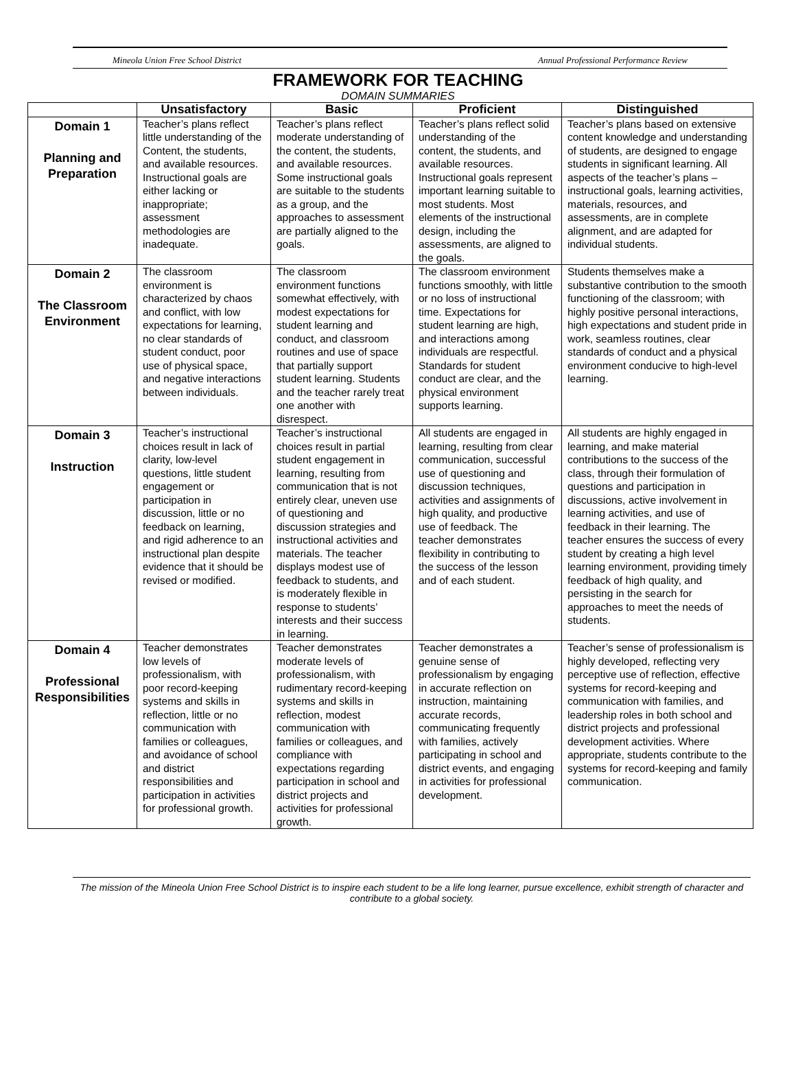Mineola Union Free School District Annual Professional Performance Review
FRAMEWORK FOR TEACHING
DOMAIN SUMMARIES
| | Unsatisfactory | Basic | Proficient | Distinguished |
| --- | --- | --- | --- | --- |
| Domain 1 Planning and Preparation | Teacher’s plans reflect little understanding of the Content, the students, and available resources. Instructional goals are either lacking or inappropriate; assessment methodologies are inadequate. | Teacher’s plans reflect moderate understanding of the content, the students, and available resources. Some instructional goals are suitable to the students as a group, and the approaches to assessment are partially aligned to the goals. | Teacher’s plans reflect solid understanding of the content, the students, and available resources. Instructional goals represent important learning suitable to most students. Most elements of the instructional design, including the assessments, are aligned to the goals. | Teacher’s plans based on extensive content knowledge and understanding of students, are designed to engage students in significant learning. All aspects of the teacher’s plans – instructional goals, learning activities, materials, resources, and assessments, are in complete alignment, and are adapted for individual students. |
| Domain 2 The Classroom Environment | The classroom environment is characterized by chaos and conflict, with low expectations for learning, no clear standards of student conduct, poor use of physical space, and negative interactions between individuals. | The classroom environment functions somewhat effectively, with modest expectations for student learning and conduct, and classroom routines and use of space that partially support student learning. Students and the teacher rarely treat one another with disrespect. | The classroom environment functions smoothly, with little or no loss of instructional time. Expectations for student learning are high, and interactions among individuals are respectful. Standards for student conduct are clear, and the physical environment supports learning. | Students themselves make a substantive contribution to the smooth functioning of the classroom; with highly positive personal interactions, high expectations and student pride in work, seamless routines, clear standards of conduct and a physical environment conducive to high-level learning. |
| Domain 3 Instruction | Teacher’s instructional choices result in lack of clarity, low-level questions, little student engagement or participation in discussion, little or no feedback on learning, and rigid adherence to an instructional plan despite evidence that it should be revised or modified. | Teacher’s instructional choices result in partial student engagement in learning, resulting from communication that is not entirely clear, uneven use of questioning and discussion strategies and instructional activities and materials. The teacher displays modest use of feedback to students, and is moderately flexible in response to students’ interests and their success in learning. | All students are engaged in learning, resulting from clear communication, successful use of questioning and discussion techniques, activities and assignments of high quality, and productive use of feedback. The teacher demonstrates flexibility in contributing to the success of the lesson and of each student. | All students are highly engaged in learning, and make material contributions to the success of the class, through their formulation of questions and participation in discussions, active involvement in learning activities, and use of feedback in their learning. The teacher ensures the success of every student by creating a high level learning environment, providing timely feedback of high quality, and persisting in the search for approaches to meet the needs of students. |
| Domain 4 Professional Responsibilities | Teacher demonstrates low levels of professionalism, with poor record-keeping systems and skills in reflection, little or no communication with families or colleagues, and avoidance of school and district responsibilities and participation in activities for professional growth. | Teacher demonstrates moderate levels of professionalism, with rudimentary record-keeping systems and skills in reflection, modest communication with families or colleagues, and compliance with expectations regarding participation in school and district projects and activities for professional growth. | Teacher demonstrates a genuine sense of professionalism by engaging in accurate reflection on instruction, maintaining accurate records, communicating frequently with families, actively participating in school and district events, and engaging in activities for professional development. | Teacher’s sense of professionalism is highly developed, reflecting very perceptive use of reflection, effective systems for record-keeping and communication with families, and leadership roles in both school and district projects and professional development activities. Where appropriate, students contribute to the systems for record-keeping and family communication. |
The mission of the Mineola Union Free School District is to inspire each student to be a life long learner, pursue excellence, exhibit strength of character and contribute to a global society.